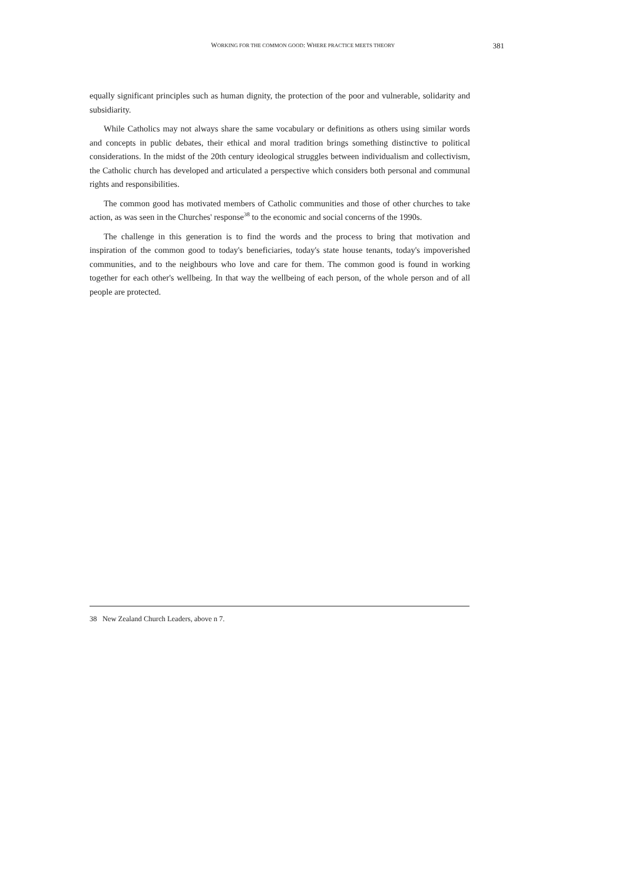WORKING FOR THE COMMON GOOD: WHERE PRACTICE MEETS THEORY 381
equally significant principles such as human dignity, the protection of the poor and vulnerable, solidarity and subsidiarity.
While Catholics may not always share the same vocabulary or definitions as others using similar words and concepts in public debates, their ethical and moral tradition brings something distinctive to political considerations. In the midst of the 20th century ideological struggles between individualism and collectivism, the Catholic church has developed and articulated a perspective which considers both personal and communal rights and responsibilities.
The common good has motivated members of Catholic communities and those of other churches to take action, as was seen in the Churches' response<sup>38</sup> to the economic and social concerns of the 1990s.
The challenge in this generation is to find the words and the process to bring that motivation and inspiration of the common good to today's beneficiaries, today's state house tenants, today's impoverished communities, and to the neighbours who love and care for them. The common good is found in working together for each other's wellbeing. In that way the wellbeing of each person, of the whole person and of all people are protected.
38 New Zealand Church Leaders, above n 7.